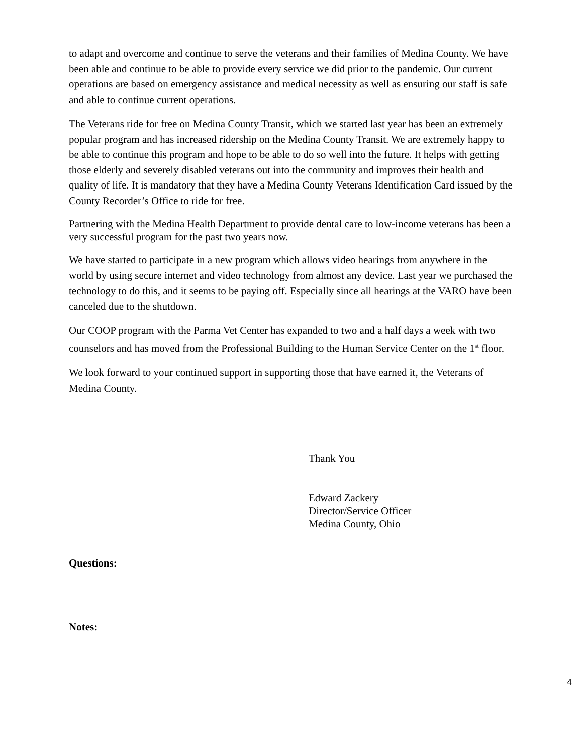to adapt and overcome and continue to serve the veterans and their families of Medina County. We have been able and continue to be able to provide every service we did prior to the pandemic. Our current operations are based on emergency assistance and medical necessity as well as ensuring our staff is safe and able to continue current operations.
The Veterans ride for free on Medina County Transit, which we started last year has been an extremely popular program and has increased ridership on the Medina County Transit. We are extremely happy to be able to continue this program and hope to be able to do so well into the future. It helps with getting those elderly and severely disabled veterans out into the community and improves their health and quality of life. It is mandatory that they have a Medina County Veterans Identification Card issued by the County Recorder’s Office to ride for free.
Partnering with the Medina Health Department to provide dental care to low-income veterans has been a very successful program for the past two years now.
We have started to participate in a new program which allows video hearings from anywhere in the world by using secure internet and video technology from almost any device. Last year we purchased the technology to do this, and it seems to be paying off. Especially since all hearings at the VARO have been canceled due to the shutdown.
Our COOP program with the Parma Vet Center has expanded to two and a half days a week with two counselors and has moved from the Professional Building to the Human Service Center on the 1<sup>st</sup> floor.
We look forward to your continued support in supporting those that have earned it, the Veterans of Medina County.
Thank You
Edward Zackery
Director/Service Officer
Medina County, Ohio
Questions:
Notes:
4